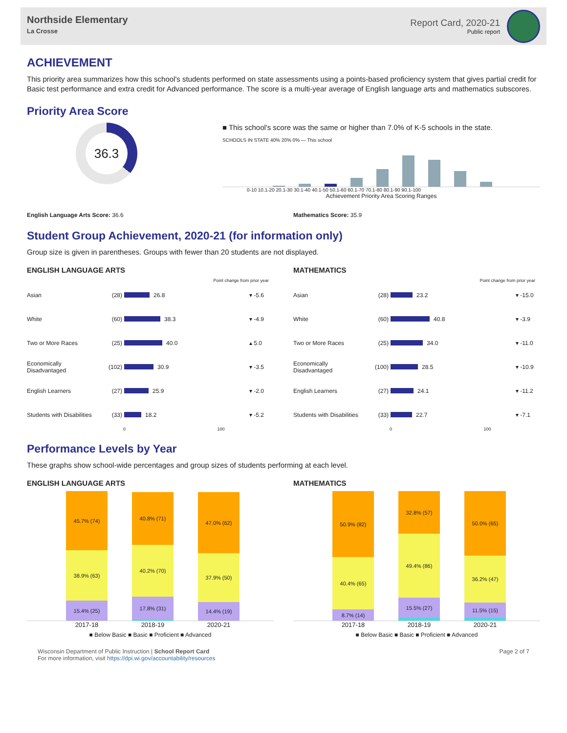Northside Elementary
La Crosse
Report Card, 2020-21
Public report
ACHIEVEMENT
This priority area summarizes how this school's students performed on state assessments using a points-based proficiency system that gives partial credit for Basic test performance and extra credit for Advanced performance. The score is a multi-year average of English language arts and mathematics subscores.
Priority Area Score
36.3
■ This school's score was the same or higher than 7.0% of K-5 schools in the state.
SCHOOLS IN STATE 40% 20% 0% — This school
0-10 10.1-20 20.1-30 30.1-40 40.1-50 50.1-60 60.1-70 70.1-80 80.1-90 90.1-100
Achievement Priority Area Scoring Ranges
English Language Arts Score: 36.6
Mathematics Score: 35.9
Student Group Achievement, 2020-21 (for information only)
Group size is given in parentheses. Groups with fewer than 20 students are not displayed.
ENGLISH LANGUAGE ARTS
Point change from prior year
Asian (28) 26.8 ▾ -5.6
White (60) 38.3 ▾ -4.9
Two or More Races (25) 40.0 ▴ 5.0
Economically Disadvantaged (102) 30.9 ▾ -3.5
English Learners (27) 25.9 ▾ -2.0
Students with Disabilities (33) 18.2 ▾ -5.2
0 100
MATHEMATICS
Point change from prior year
Asian (28) 23.2 ▾ -15.0
White (60) 40.8 ▾ -3.9
Two or More Races (25) 34.0 ▾ -11.0
Economically Disadvantaged (100) 28.5 ▾ -10.9
English Learners (27) 24.1 ▾ -11.2
Students with Disabilities (33) 22.7 ▾ -7.1
0 100
Performance Levels by Year
These graphs show school-wide percentages and group sizes of students performing at each level.
ENGLISH LANGUAGE ARTS
45.7% (74)
38.9% (63)
15.4% (25)
40.8% (71)
40.2% (70)
17.8% (31)
47.0% (62)
37.9% (50)
14.4% (19)
2017-18 2018-19 2020-21
■ Below Basic ■ Basic ■ Proficient ■ Advanced
MATHEMATICS
50.9% (82)
40.4% (65)
8.7% (14)
32.8% (57)
49.4% (86)
15.5% (27)
50.0% (65)
36.2% (47)
11.5% (15)
2017-18 2018-19 2020-21
■ Below Basic ■ Basic ■ Proficient ■ Advanced
Wisconsin Department of Public Instruction | School Report Card
For more information, visit https://dpi.wi.gov/accountability/resources
Page 2 of 7